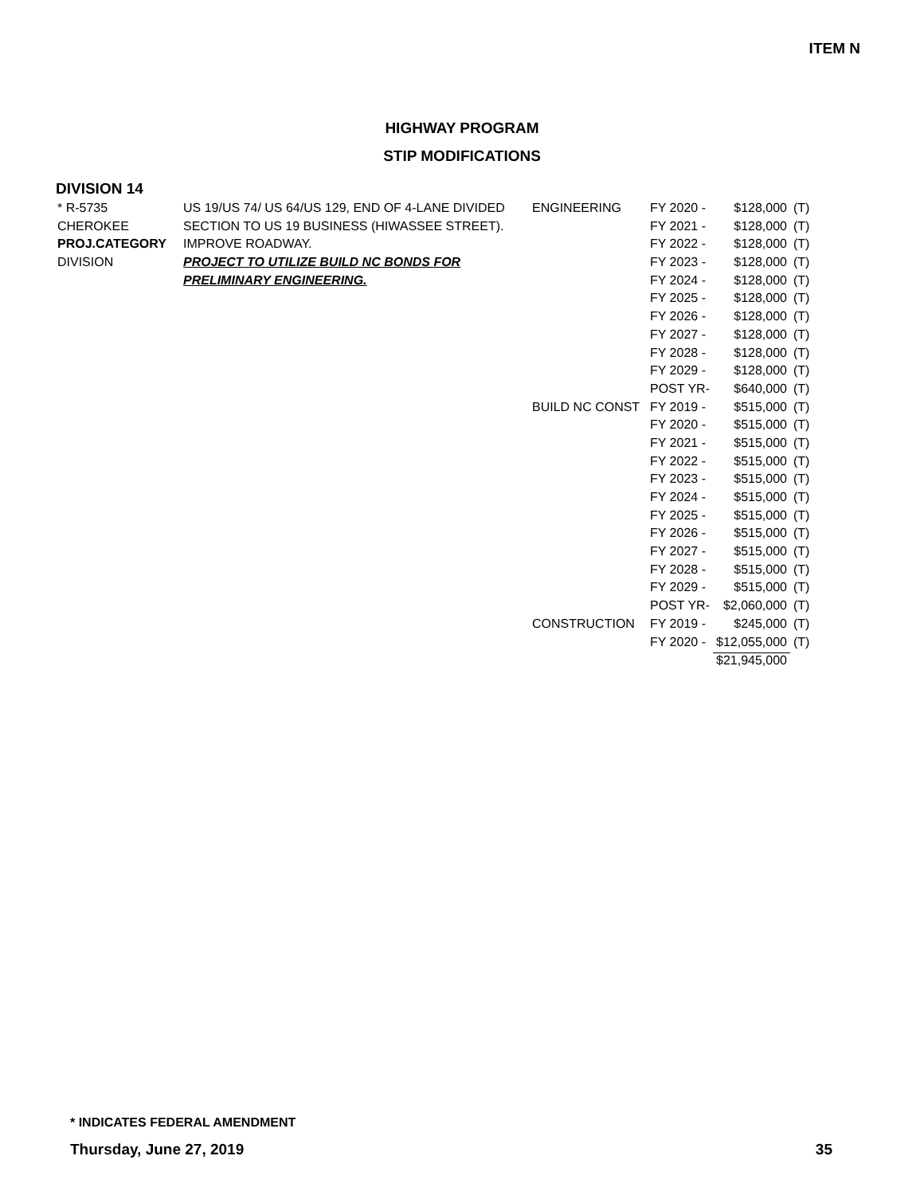ITEM N
HIGHWAY PROGRAM
STIP MODIFICATIONS
DIVISION 14
| * R-5735 | US 19/US 74/ US 64/US 129, END OF 4-LANE DIVIDED | ENGINEERING | FY 2020 - | $128,000 | (T) |
| CHEROKEE | SECTION TO US 19 BUSINESS (HIWASSEE STREET). | | FY 2021 - | $128,000 | (T) |
| PROJ.CATEGORY | IMPROVE ROADWAY. | | FY 2022 - | $128,000 | (T) |
| DIVISION | PROJECT TO UTILIZE BUILD NC BONDS FOR | | FY 2023 - | $128,000 | (T) |
| | PRELIMINARY ENGINEERING. | | FY 2024 - | $128,000 | (T) |
| | | | FY 2025 - | $128,000 | (T) |
| | | | FY 2026 - | $128,000 | (T) |
| | | | FY 2027 - | $128,000 | (T) |
| | | | FY 2028 - | $128,000 | (T) |
| | | | FY 2029 - | $128,000 | (T) |
| | | | POST YR- | $640,000 | (T) |
| | | BUILD NC CONST | FY 2019 - | $515,000 | (T) |
| | | | FY 2020 - | $515,000 | (T) |
| | | | FY 2021 - | $515,000 | (T) |
| | | | FY 2022 - | $515,000 | (T) |
| | | | FY 2023 - | $515,000 | (T) |
| | | | FY 2024 - | $515,000 | (T) |
| | | | FY 2025 - | $515,000 | (T) |
| | | | FY 2026 - | $515,000 | (T) |
| | | | FY 2027 - | $515,000 | (T) |
| | | | FY 2028 - | $515,000 | (T) |
| | | | FY 2029 - | $515,000 | (T) |
| | | | POST YR- | $2,060,000 | (T) |
| | | CONSTRUCTION | FY 2019 - | $245,000 | (T) |
| | | | FY 2020 - | $12,055,000 | (T) |
| | | | | $21,945,000 | |
* INDICATES FEDERAL AMENDMENT
Thursday, June 27, 2019 35